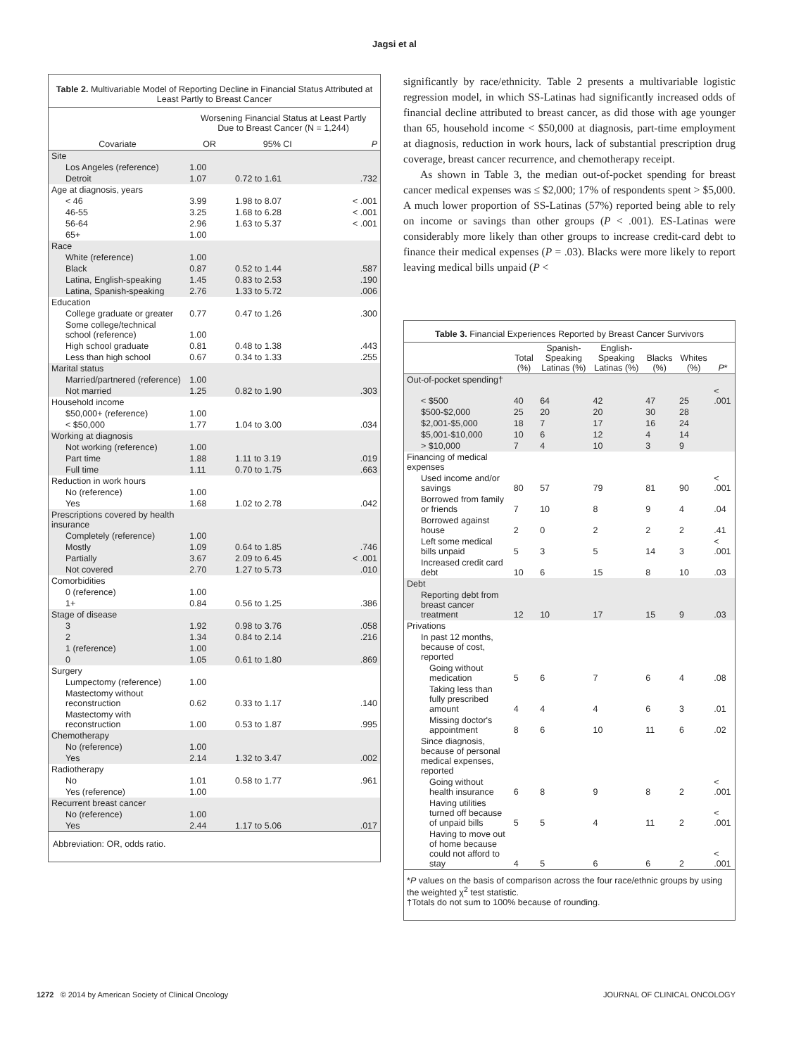Jagsi et al
Table 2. Multivariable Model of Reporting Decline in Financial Status Attributed at Least Partly to Breast Cancer
| | Worsening Financial Status at Least Partly Due to Breast Cancer (N = 1,244) | | |
| --- | --- | --- | --- |
| Covariate | OR | 95% CI | P |
| Site | | | |
| Los Angeles (reference) | 1.00 | | |
| Detroit | 1.07 | 0.72 to 1.61 | .732 |
| Age at diagnosis, years | | | |
| < 46 | 3.99 | 1.98 to 8.07 | < .001 |
| 46-55 | 3.25 | 1.68 to 6.28 | < .001 |
| 56-64 | 2.96 | 1.63 to 5.37 | < .001 |
| 65+ | 1.00 | | |
| Race | | | |
| White (reference) | 1.00 | | |
| Black | 0.87 | 0.52 to 1.44 | .587 |
| Latina, English-speaking | 1.45 | 0.83 to 2.53 | .190 |
| Latina, Spanish-speaking | 2.76 | 1.33 to 5.72 | .006 |
| Education | | | |
| College graduate or greater | 0.77 | 0.47 to 1.26 | .300 |
| Some college/technical school (reference) | 1.00 | | |
| High school graduate | 0.81 | 0.48 to 1.38 | .443 |
| Less than high school | 0.67 | 0.34 to 1.33 | .255 |
| Marital status | | | |
| Married/partnered (reference) | 1.00 | | |
| Not married | 1.25 | 0.82 to 1.90 | .303 |
| Household income | | | |
| $50,000+ (reference) | 1.00 | | |
| < $50,000 | 1.77 | 1.04 to 3.00 | .034 |
| Working at diagnosis | | | |
| Not working (reference) | 1.00 | | |
| Part time | 1.88 | 1.11 to 3.19 | .019 |
| Full time | 1.11 | 0.70 to 1.75 | .663 |
| Reduction in work hours | | | |
| No (reference) | 1.00 | | |
| Yes | 1.68 | 1.02 to 2.78 | .042 |
| Prescriptions covered by health insurance | | | |
| Completely (reference) | 1.00 | | |
| Mostly | 1.09 | 0.64 to 1.85 | .746 |
| Partially | 3.67 | 2.09 to 6.45 | < .001 |
| Not covered | 2.70 | 1.27 to 5.73 | .010 |
| Comorbidities | | | |
| 0 (reference) | 1.00 | | |
| 1+ | 0.84 | 0.56 to 1.25 | .386 |
| Stage of disease | | | |
| 3 | 1.92 | 0.98 to 3.76 | .058 |
| 2 | 1.34 | 0.84 to 2.14 | .216 |
| 1 (reference) | 1.00 | | |
| 0 | 1.05 | 0.61 to 1.80 | .869 |
| Surgery | | | |
| Lumpectomy (reference) | 1.00 | | |
| Mastectomy without reconstruction | 0.62 | 0.33 to 1.17 | .140 |
| Mastectomy with reconstruction | 1.00 | 0.53 to 1.87 | .995 |
| Chemotherapy | | | |
| No (reference) | 1.00 | | |
| Yes | 2.14 | 1.32 to 3.47 | .002 |
| Radiotherapy | | | |
| No | 1.01 | 0.58 to 1.77 | .961 |
| Yes (reference) | 1.00 | | |
| Recurrent breast cancer | | | |
| No (reference) | 1.00 | | |
| Yes | 2.44 | 1.17 to 5.06 | .017 |
Abbreviation: OR, odds ratio.
significantly by race/ethnicity. Table 2 presents a multivariable logistic regression model, in which SS-Latinas had significantly increased odds of financial decline attributed to breast cancer, as did those with age younger than 65, household income < $50,000 at diagnosis, part-time employment at diagnosis, reduction in work hours, lack of substantial prescription drug coverage, breast cancer recurrence, and chemotherapy receipt.
As shown in Table 3, the median out-of-pocket spending for breast cancer medical expenses was ≤ $2,000; 17% of respondents spent > $5,000. A much lower proportion of SS-Latinas (57%) reported being able to rely on income or savings than other groups (P < .001). ES-Latinas were considerably more likely than other groups to increase credit-card debt to finance their medical expenses (P = .03). Blacks were more likely to report leaving medical bills unpaid (P <
Table 3. Financial Experiences Reported by Breast Cancer Survivors
| | Total (%) | Spanish-Speaking Latinas (%) | English-Speaking Latinas (%) | Blacks (%) | Whites (%) | P * |
| --- | --- | --- | --- | --- | --- | --- |
| Out-of-pocket spending† | | | | | | |
| < $500 | 40 | 64 | 42 | 47 | 25 | < .001 |
| $500-$2,000 | 25 | 20 | 20 | 30 | 28 | |
| $2,001-$5,000 | 18 | 7 | 17 | 16 | 24 | |
| $5,001-$10,000 | 10 | 6 | 12 | 4 | 14 | |
| > $10,000 | 7 | 4 | 10 | 3 | 9 | |
| Financing of medical expenses | | | | | | |
| Used income and/or savings | 80 | 57 | 79 | 81 | 90 | < .001 |
| Borrowed from family or friends | 7 | 10 | 8 | 9 | 4 | .04 |
| Borrowed against house | 2 | 0 | 2 | 2 | 2 | .41 |
| Left some medical bills unpaid | 5 | 3 | 5 | 14 | 3 | < .001 |
| Increased credit card debt | 10 | 6 | 15 | 8 | 10 | .03 |
| Debt | | | | | | |
| Reporting debt from breast cancer treatment | 12 | 10 | 17 | 15 | 9 | .03 |
| Privations | | | | | | |
| In past 12 months, because of cost, reported | | | | | | |
| Going without medication | 5 | 6 | 7 | 6 | 4 | .08 |
| Taking less than fully prescribed amount | 4 | 4 | 4 | 6 | 3 | .01 |
| Missing doctor's appointment | 8 | 6 | 10 | 11 | 6 | .02 |
| Since diagnosis, because of personal medical expenses, reported | | | | | | |
| Going without health insurance | 6 | 8 | 9 | 8 | 2 | < .001 |
| Having utilities turned off because of unpaid bills | 5 | 5 | 4 | 11 | 2 | < .001 |
| Having to move out of home because could not afford to stay | 4 | 5 | 6 | 6 | 2 | < .001 |
*P values on the basis of comparison across the four race/ethnic groups by using the weighted χ<sup>2</sup> test statistic.
†Totals do not sum to 100% because of rounding.
1272 © 2014 by American Society of Clinical Oncology JOURNAL OF CLINICAL ONCOLOGY